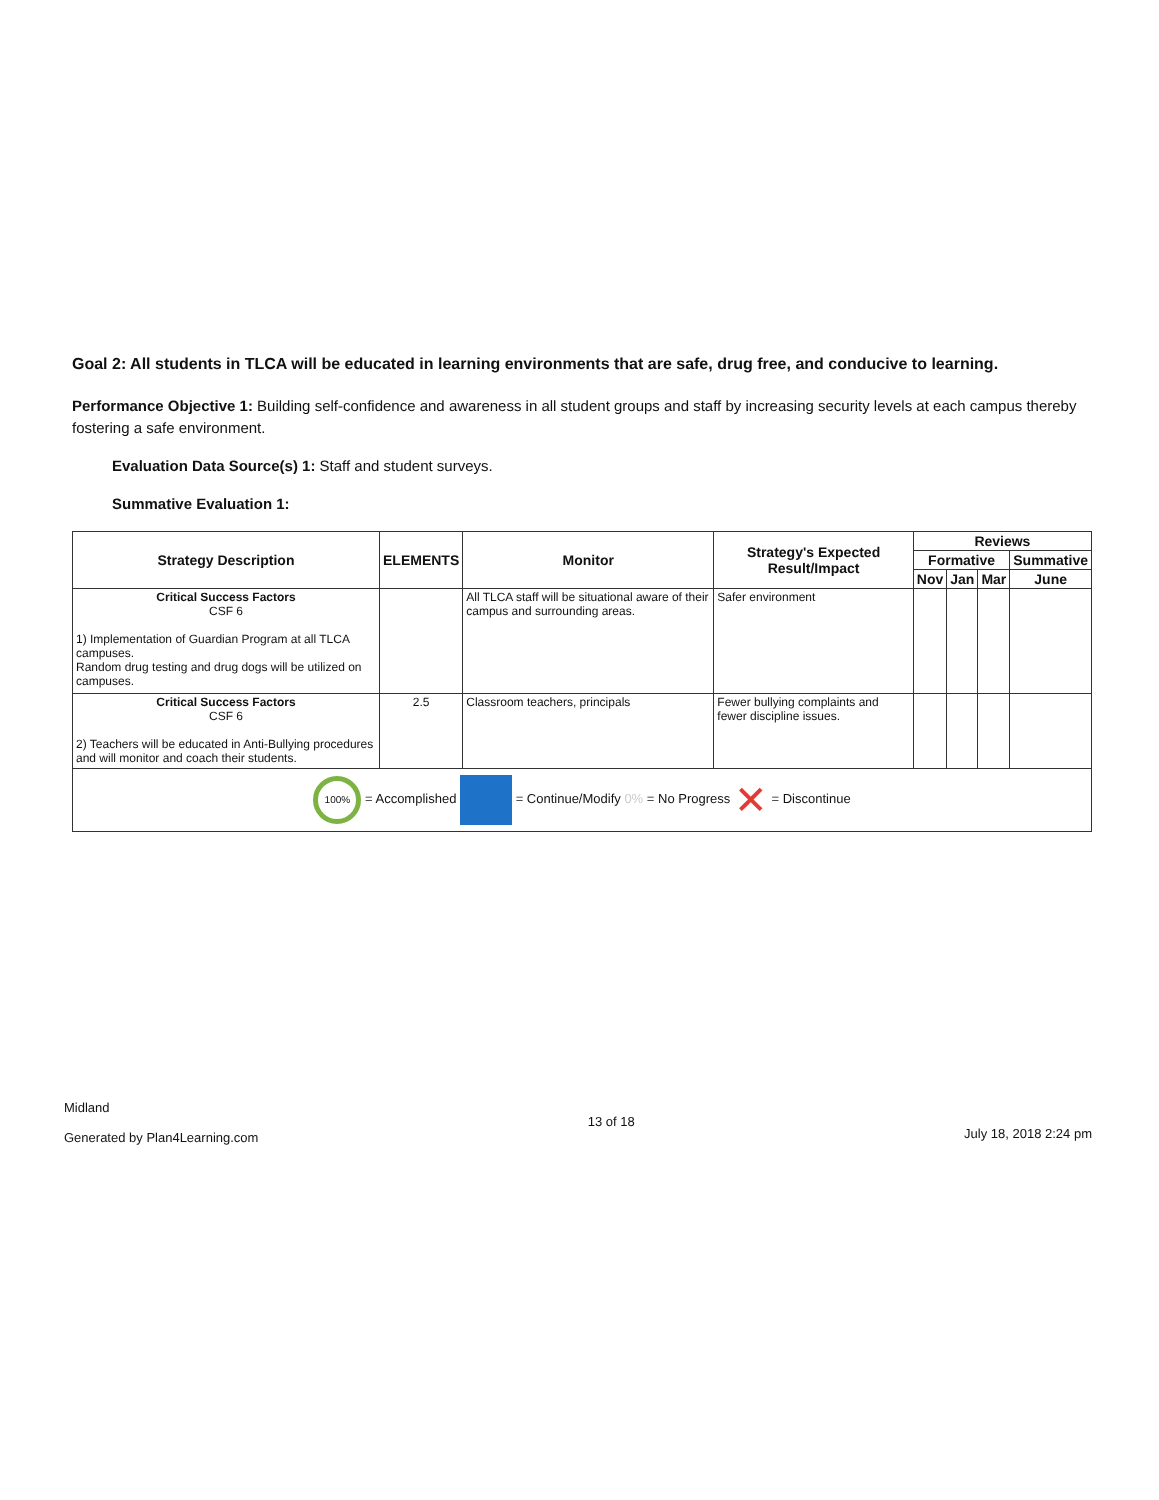Goal 2: All students in TLCA will be educated in learning environments that are safe, drug free, and conducive to learning.
Performance Objective 1: Building self-confidence and awareness in all student groups and staff by increasing security levels at each campus thereby fostering a safe environment.
Evaluation Data Source(s) 1: Staff and student surveys.
Summative Evaluation 1:
| Strategy Description | ELEMENTS | Monitor | Strategy's Expected Result/Impact | Reviews | | | |
| --- | --- | --- | --- | --- | --- | --- | --- |
| | | | | Formative | | | Summative |
| | | | | Nov | Jan | Mar | June |
| Critical Success Factors CSF 6 1) Implementation of Guardian Program at all TLCA campuses. Random drug testing and drug dogs will be utilized on campuses. | | All TLCA staff will be situational aware of their campus and surrounding areas. | Safer environment | | | | |
| Critical Success Factors CSF 6 2) Teachers will be educated in Anti-Bullying procedures and will monitor and coach their students. | 2.5 | Classroom teachers, principals | Fewer bullying complaints and fewer discipline issues. | | | | |
| 100% = Accomplished = Continue/Modify 0% = No Progress ✕ = Discontinue | | | | | | | |
Midland
Generated by Plan4Learning.com
13 of 18
July 18, 2018 2:24 pm